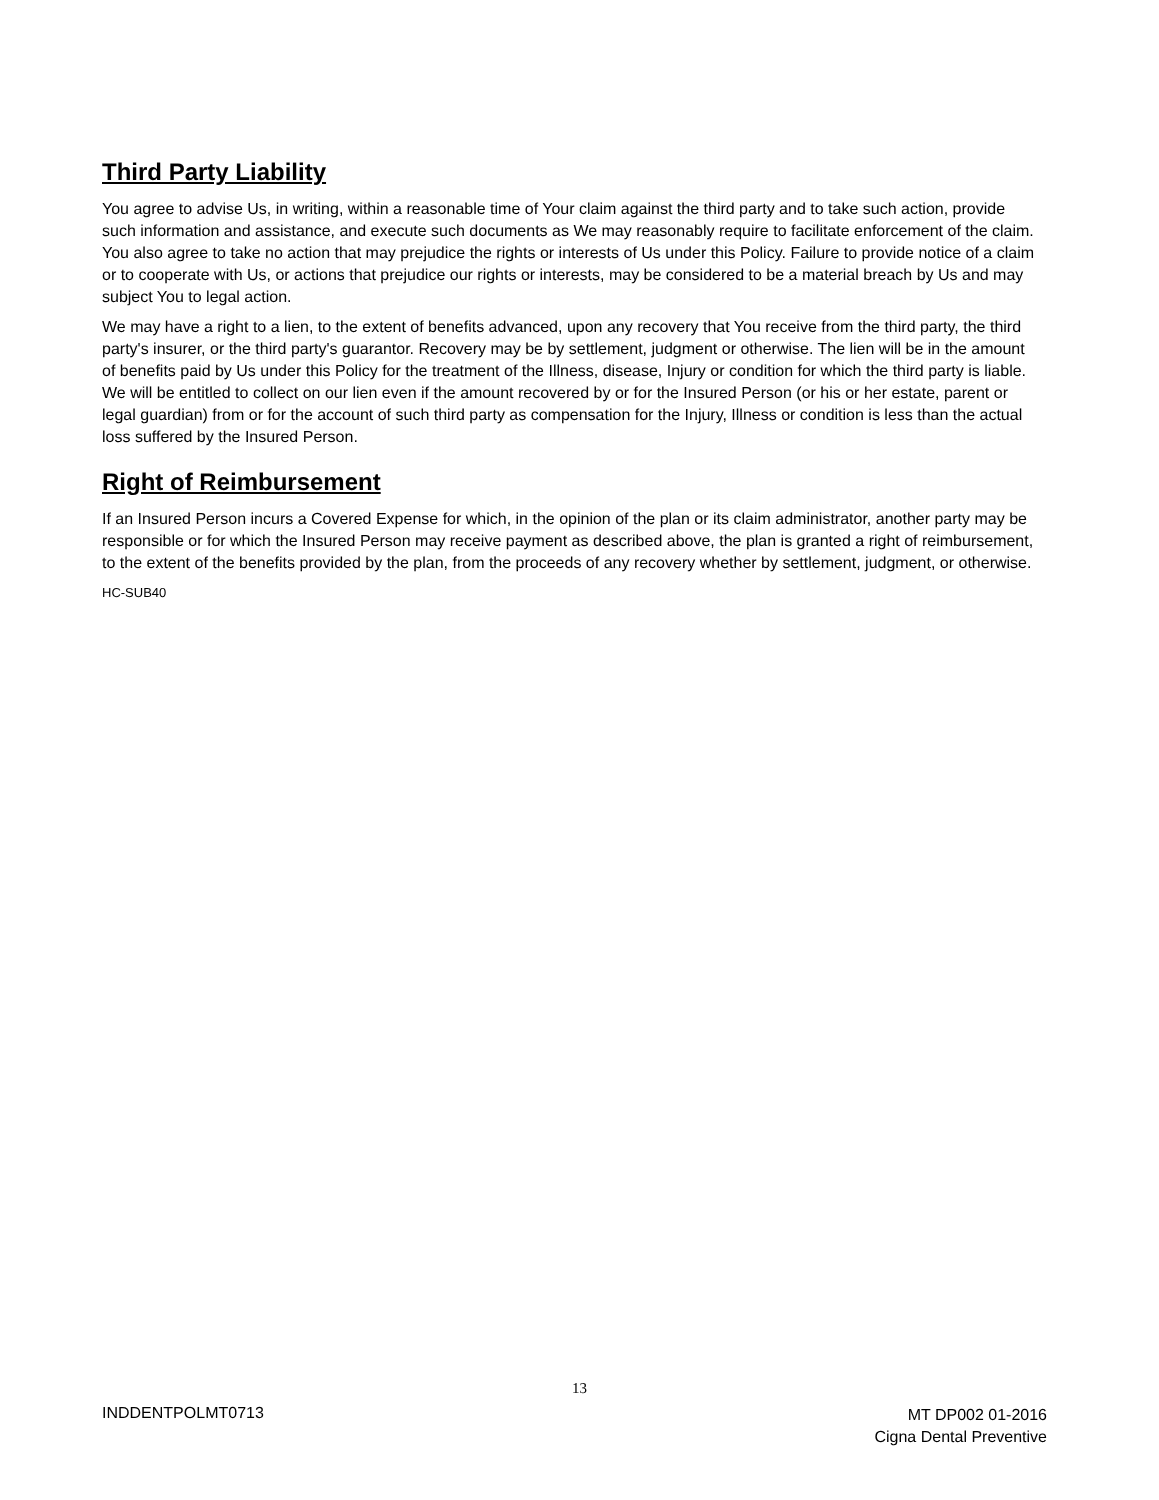Third Party Liability
You agree to advise Us, in writing, within a reasonable time of Your claim against the third party and to take such action, provide such information and assistance, and execute such documents as We may reasonably require to facilitate enforcement of the claim. You also agree to take no action that may prejudice the rights or interests of Us under this Policy. Failure to provide notice of a claim or to cooperate with Us, or actions that prejudice our rights or interests, may be considered to be a material breach by Us and may subject You to legal action.
We may have a right to a lien, to the extent of benefits advanced, upon any recovery that You receive from the third party, the third party's insurer, or the third party's guarantor. Recovery may be by settlement, judgment or otherwise. The lien will be in the amount of benefits paid by Us under this Policy for the treatment of the Illness, disease, Injury or condition for which the third party is liable. We will be entitled to collect on our lien even if the amount recovered by or for the Insured Person (or his or her estate, parent or legal guardian) from or for the account of such third party as compensation for the Injury, Illness or condition is less than the actual loss suffered by the Insured Person.
Right of Reimbursement
If an Insured Person incurs a Covered Expense for which, in the opinion of the plan or its claim administrator, another party may be responsible or for which the Insured Person may receive payment as described above, the plan is granted a right of reimbursement, to the extent of the benefits provided by the plan, from the proceeds of any recovery whether by settlement, judgment, or otherwise.
HC-SUB40
13
INDDENTPOLMT0713
MT DP002 01-2016
Cigna Dental Preventive